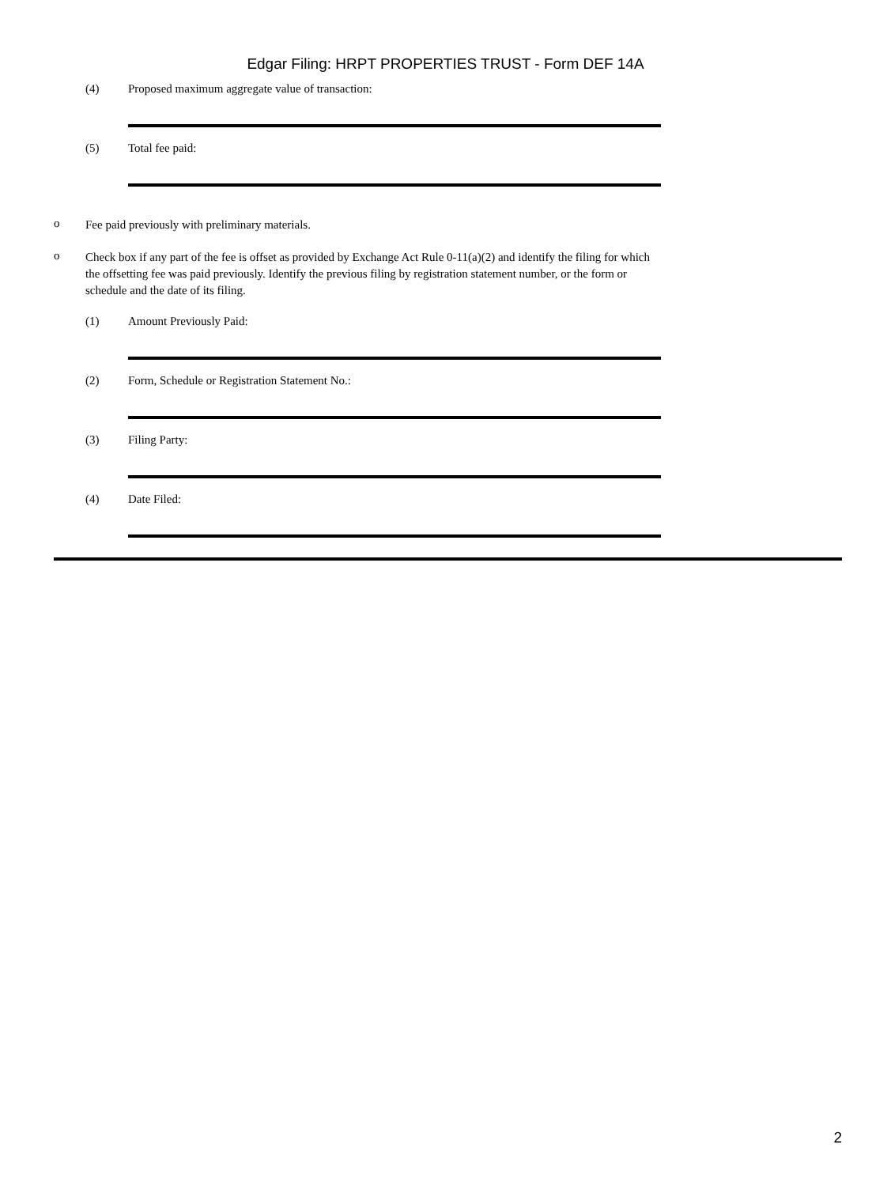Edgar Filing: HRPT PROPERTIES TRUST - Form DEF 14A
(4) Proposed maximum aggregate value of transaction:
(5) Total fee paid:
o Fee paid previously with preliminary materials.
o Check box if any part of the fee is offset as provided by Exchange Act Rule 0-11(a)(2) and identify the filing for which the offsetting fee was paid previously. Identify the previous filing by registration statement number, or the form or schedule and the date of its filing.
(1) Amount Previously Paid:
(2) Form, Schedule or Registration Statement No.:
(3) Filing Party:
(4) Date Filed:
2